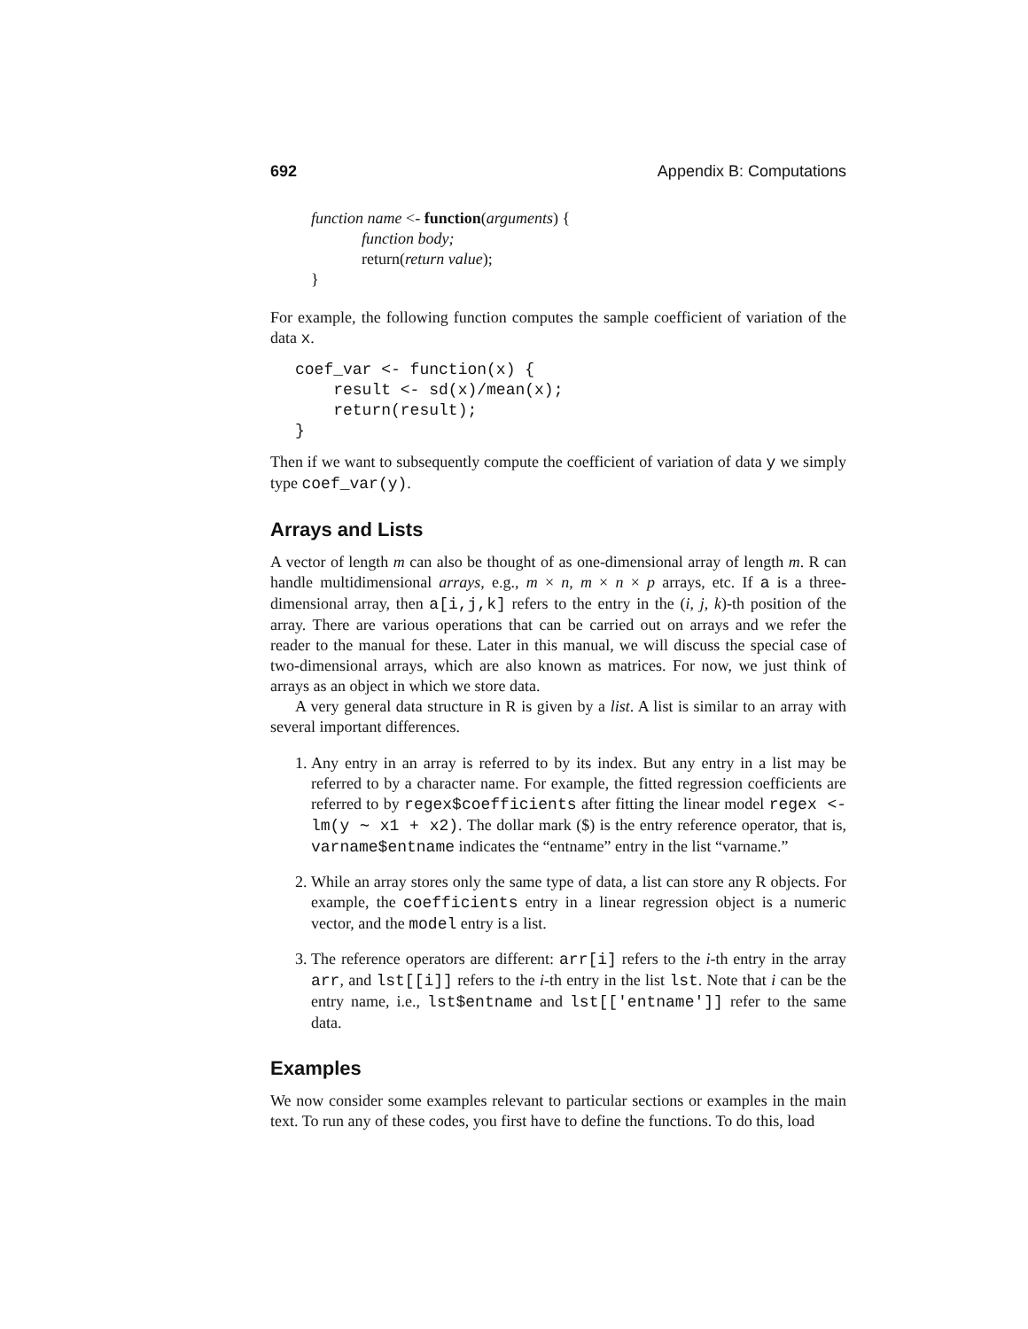692 Appendix B: Computations
function name <- function(arguments) {
function body;
return(return value);
}
For example, the following function computes the sample coefficient of variation of the data x.
coef_var <- function(x) { result <- sd(x)/mean(x); return(result); }
Then if we want to subsequently compute the coefficient of variation of data y we simply type coef_var(y).
Arrays and Lists
A vector of length m can also be thought of as one-dimensional array of length m. R can handle multidimensional arrays, e.g., m × n, m × n × p arrays, etc. If a is a three-dimensional array, then a[i,j,k] refers to the entry in the (i, j, k)-th position of the array. There are various operations that can be carried out on arrays and we refer the reader to the manual for these. Later in this manual, we will discuss the special case of two-dimensional arrays, which are also known as matrices. For now, we just think of arrays as an object in which we store data.
A very general data structure in R is given by a list. A list is similar to an array with several important differences.
1. Any entry in an array is referred to by its index. But any entry in a list may be referred to by a character name. For example, the fitted regression coefficients are referred to by regex$coefficients after fitting the linear model regex <- lm(y ∼ x1 + x2). The dollar mark ($) is the entry reference operator, that is, varname$entname indicates the “entname” entry in the list “varname.”
2. While an array stores only the same type of data, a list can store any R objects. For example, the coefficients entry in a linear regression object is a numeric vector, and the model entry is a list.
3. The reference operators are different: arr[i] refers to the i-th entry in the array arr, and lst[[i]] refers to the i-th entry in the list lst. Note that i can be the entry name, i.e., lst$entname and lst[['entname']] refer to the same data.
Examples
We now consider some examples relevant to particular sections or examples in the main text. To run any of these codes, you first have to define the functions. To do this, load